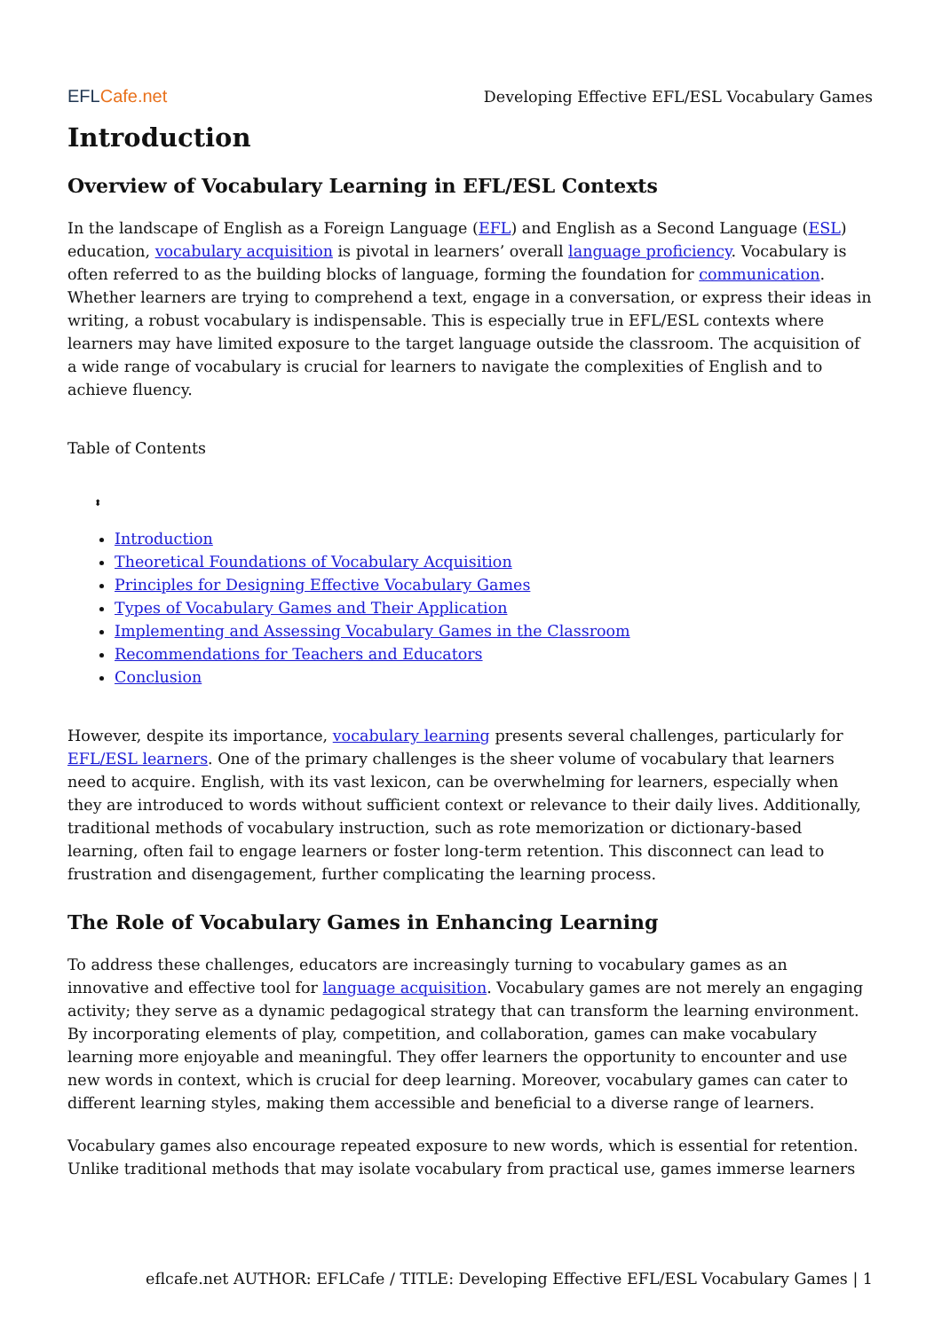EFLCafe.net Developing Effective EFL/ESL Vocabulary Games
Introduction
Overview of Vocabulary Learning in EFL/ESL Contexts
In the landscape of English as a Foreign Language (EFL) and English as a Second Language (ESL) education, vocabulary acquisition is pivotal in learners’ overall language proficiency. Vocabulary is often referred to as the building blocks of language, forming the foundation for communication. Whether learners are trying to comprehend a text, engage in a conversation, or express their ideas in writing, a robust vocabulary is indispensable. This is especially true in EFL/ESL contexts where learners may have limited exposure to the target language outside the classroom. The acquisition of a wide range of vocabulary is crucial for learners to navigate the complexities of English and to achieve fluency.
Table of Contents
⬍
Introduction
Theoretical Foundations of Vocabulary Acquisition
Principles for Designing Effective Vocabulary Games
Types of Vocabulary Games and Their Application
Implementing and Assessing Vocabulary Games in the Classroom
Recommendations for Teachers and Educators
Conclusion
However, despite its importance, vocabulary learning presents several challenges, particularly for EFL/ESL learners. One of the primary challenges is the sheer volume of vocabulary that learners need to acquire. English, with its vast lexicon, can be overwhelming for learners, especially when they are introduced to words without sufficient context or relevance to their daily lives. Additionally, traditional methods of vocabulary instruction, such as rote memorization or dictionary-based learning, often fail to engage learners or foster long-term retention. This disconnect can lead to frustration and disengagement, further complicating the learning process.
The Role of Vocabulary Games in Enhancing Learning
To address these challenges, educators are increasingly turning to vocabulary games as an innovative and effective tool for language acquisition. Vocabulary games are not merely an engaging activity; they serve as a dynamic pedagogical strategy that can transform the learning environment. By incorporating elements of play, competition, and collaboration, games can make vocabulary learning more enjoyable and meaningful. They offer learners the opportunity to encounter and use new words in context, which is crucial for deep learning. Moreover, vocabulary games can cater to different learning styles, making them accessible and beneficial to a diverse range of learners.
Vocabulary games also encourage repeated exposure to new words, which is essential for retention. Unlike traditional methods that may isolate vocabulary from practical use, games immerse learners
eflcafe.net AUTHOR: EFLCafe / TITLE: Developing Effective EFL/ESL Vocabulary Games | 1